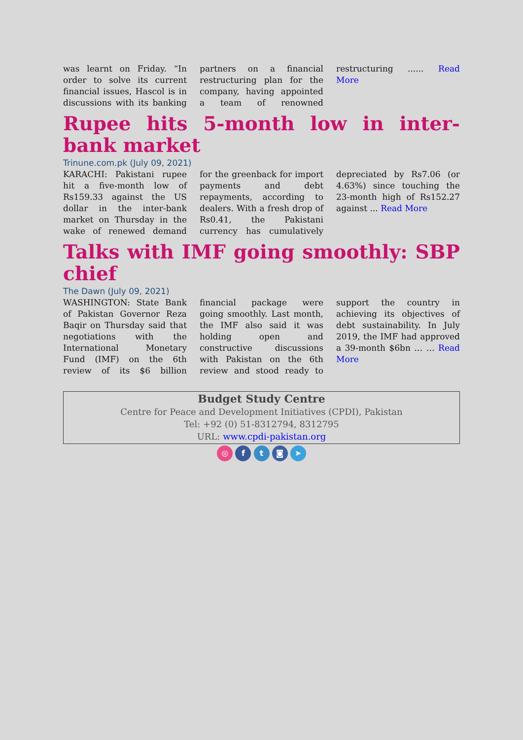was learnt on Friday. “In order to solve its current financial issues, Hascol is in discussions with its banking partners on a financial restructuring plan for the company, having appointed a team of renowned restructuring ...... Read More
Rupee hits 5-month low in inter-bank market
Trinune.com.pk (July 09, 2021)
KARACHI: Pakistani rupee hit a five-month low of Rs159.33 against the US dollar in the inter-bank market on Thursday in the wake of renewed demand for the greenback for import payments and debt repayments, according to dealers. With a fresh drop of Rs0.41, the Pakistani currency has cumulatively depreciated by Rs7.06 (or 4.63%) since touching the 23-month high of Rs152.27 against ... Read More
Talks with IMF going smoothly: SBP chief
The Dawn (July 09, 2021)
WASHINGTON: State Bank of Pakistan Governor Reza Baqir on Thursday said that negotiations with the International Monetary Fund (IMF) on the 6th review of its $6 billion financial package were going smoothly. Last month, the IMF also said it was holding open and constructive discussions with Pakistan on the 6th review and stood ready to support the country in achieving its objectives of debt sustainability. In July 2019, the IMF had approved a 39-month $6bn … … Read More
Budget Study Centre
Centre for Peace and Development Initiatives (CPDI), Pakistan
Tel: +92 (0) 51-8312794, 8312795
URL: www.cpdi-pakistan.org
◎ f t ◙ ➤